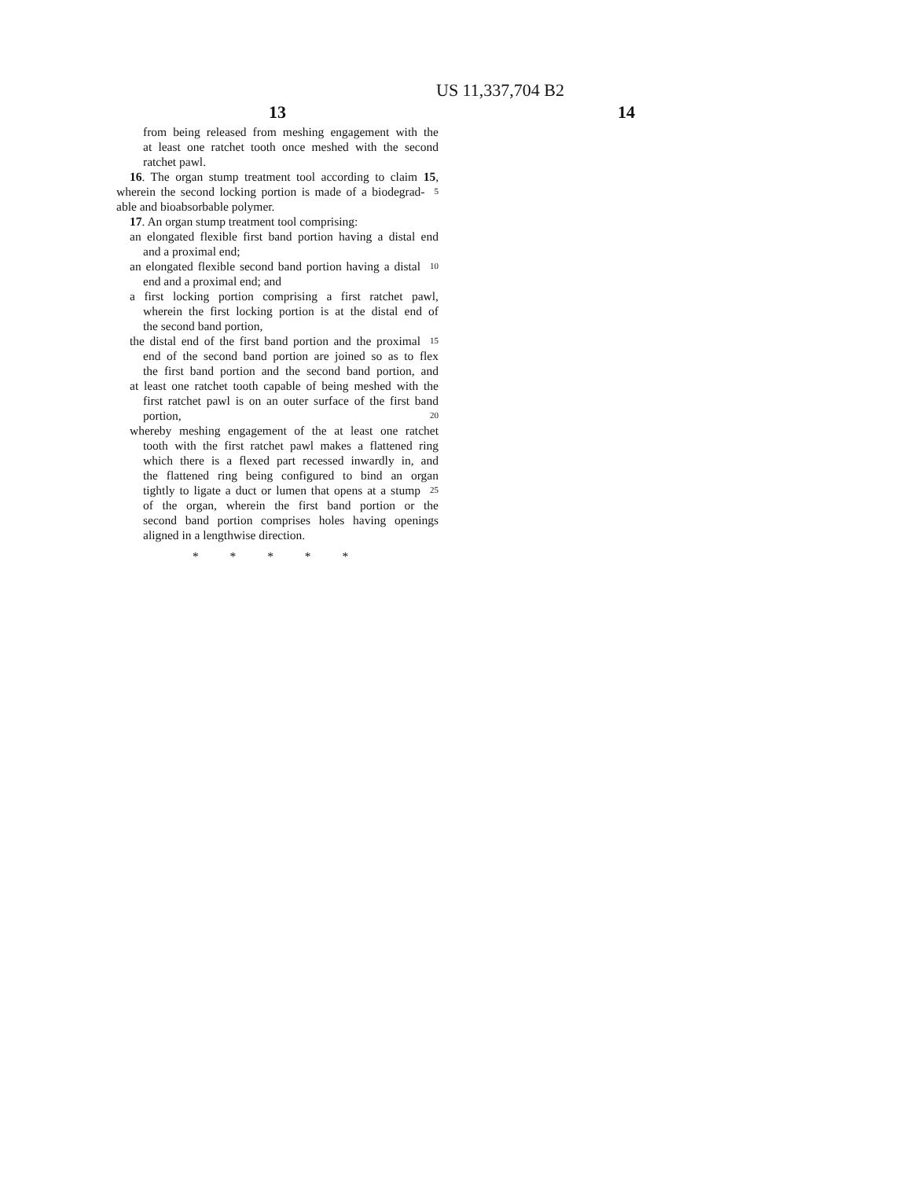US 11,337,704 B2
13 14
from being released from meshing engagement with the
at least one ratchet tooth once meshed with the second
ratchet pawl.
16. The organ stump treatment tool according to claim 15,
wherein the second locking portion is made of a biodegrad-
5
able and bioabsorbable polymer.
17. An organ stump treatment tool comprising:
an elongated flexible first band portion having a distal end
and a proximal end;
an elongated flexible second band portion having a distal
10
end and a proximal end; and
a first locking portion comprising a first ratchet pawl,
wherein the first locking portion is at the distal end of
the second band portion,
the distal end of the first band portion and the proximal
15
end of the second band portion are joined so as to flex
the first band portion and the second band portion, and
at least one ratchet tooth capable of being meshed with the
first ratchet pawl is on an outer surface of the first band
portion,
20
whereby meshing engagement of the at least one ratchet
tooth with the first ratchet pawl makes a flattened ring
which there is a flexed part recessed inwardly in, and
the flattened ring being configured to bind an organ
tightly to ligate a duct or lumen that opens at a stump
25
of the organ, wherein the first band portion or the
second band portion comprises holes having openings
aligned in a lengthwise direction.
* * * * *